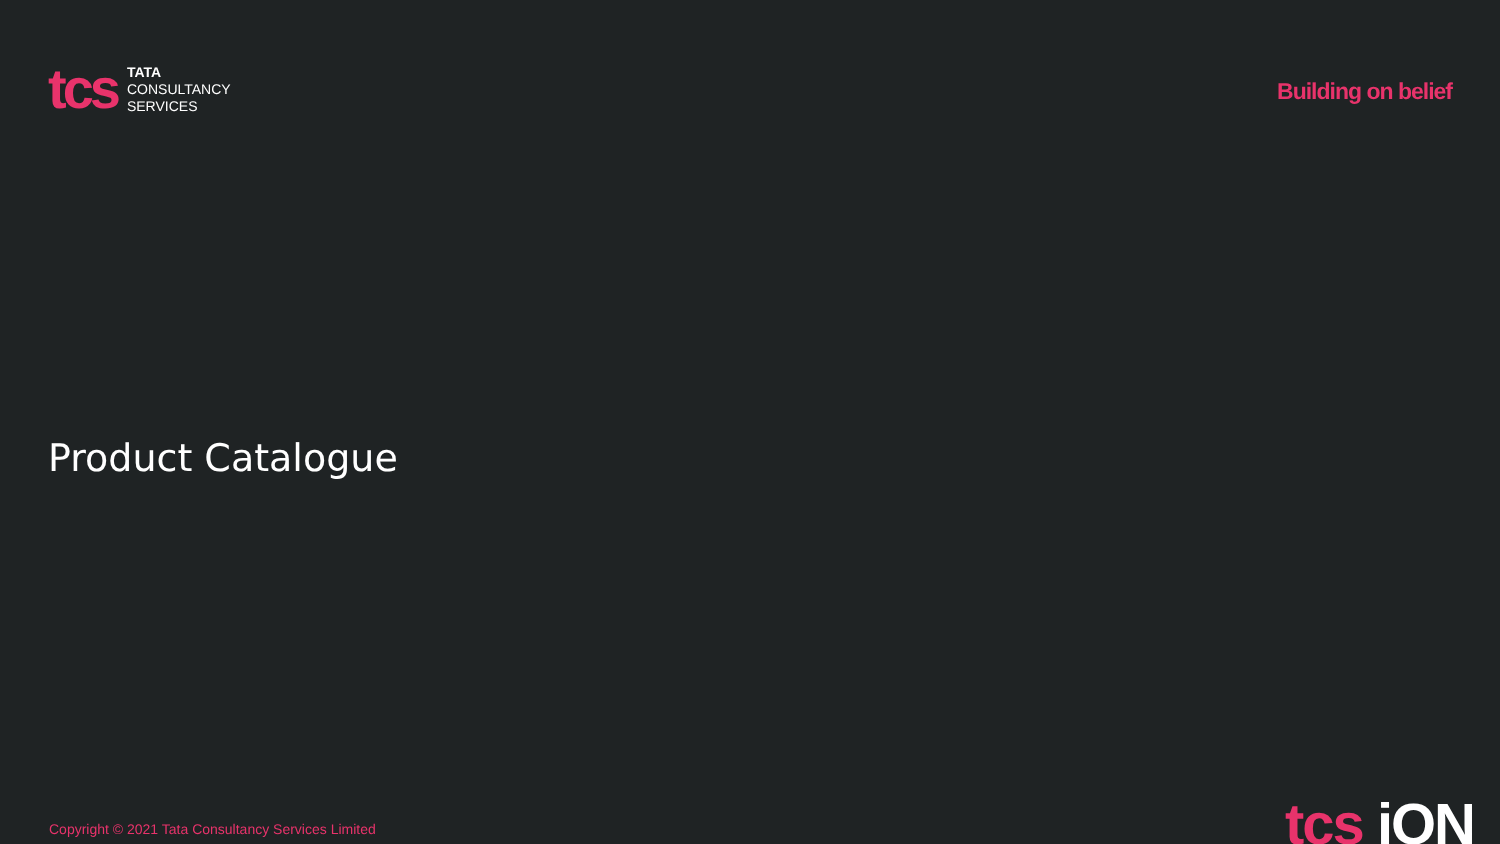tcs
TATA
CONSULTANCY
SERVICES
Building on belief
Product Catalogue
Copyright © 2021 Tata Consultancy Services Limited
tcs iON